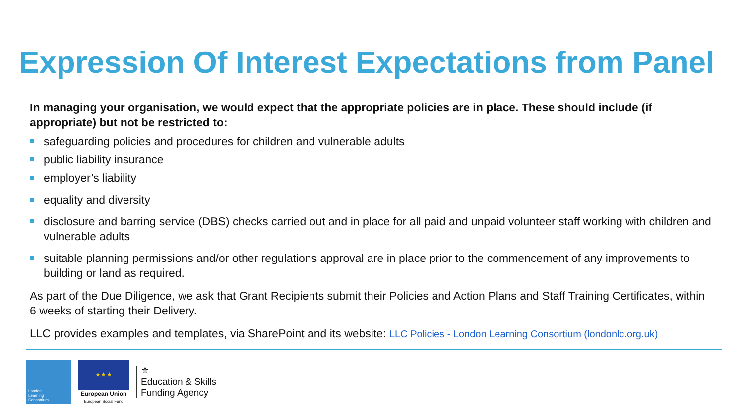Expression Of Interest Expectations from Panel
In managing your organisation, we would expect that the appropriate policies are in place. These should include (if appropriate) but not be restricted to:
safeguarding policies and procedures for children and vulnerable adults
public liability insurance
employer’s liability
equality and diversity
disclosure and barring service (DBS) checks carried out and in place for all paid and unpaid volunteer staff working with children and vulnerable adults
suitable planning permissions and/or other regulations approval are in place prior to the commencement of any improvements to building or land as required.
As part of the Due Diligence, we ask that Grant Recipients submit their Policies and Action Plans and Staff Training Certificates, within 6 weeks of starting their Delivery.
LLC provides examples and templates, via SharePoint and its website: LLC Policies - London Learning Consortium (londonlc.org.uk)
London
Learning
Consortium
★ ★ ★
European Union
European Social Fund
⚜
Education & Skills
Funding Agency